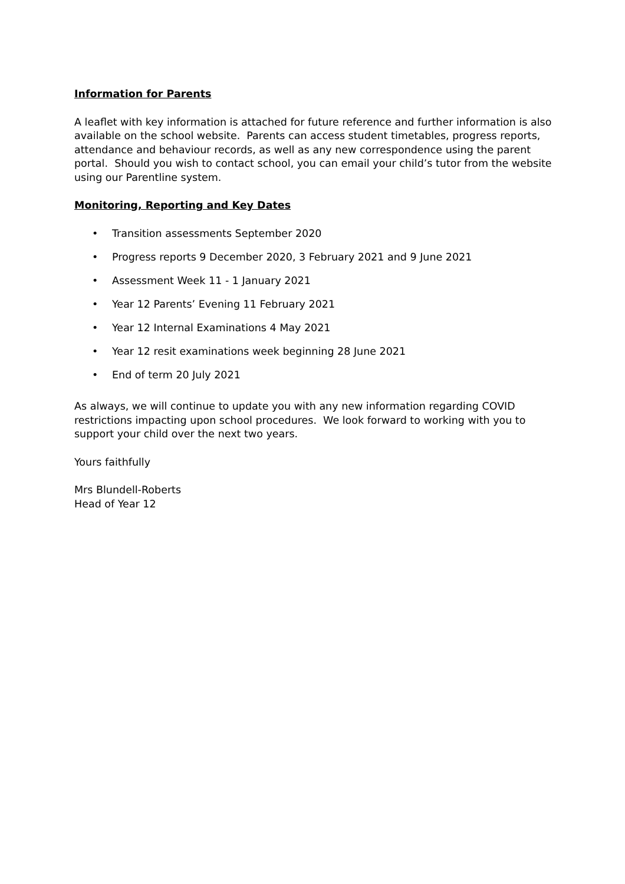Information for Parents
A leaflet with key information is attached for future reference and further information is also available on the school website. Parents can access student timetables, progress reports, attendance and behaviour records, as well as any new correspondence using the parent portal. Should you wish to contact school, you can email your child’s tutor from the website using our Parentline system.
Monitoring, Reporting and Key Dates
• Transition assessments September 2020
• Progress reports 9 December 2020, 3 February 2021 and 9 June 2021
• Assessment Week 11 - 1 January 2021
• Year 12 Parents’ Evening 11 February 2021
• Year 12 Internal Examinations 4 May 2021
• Year 12 resit examinations week beginning 28 June 2021
• End of term 20 July 2021
As always, we will continue to update you with any new information regarding COVID restrictions impacting upon school procedures. We look forward to working with you to support your child over the next two years.
Yours faithfully
Mrs Blundell-Roberts
Head of Year 12